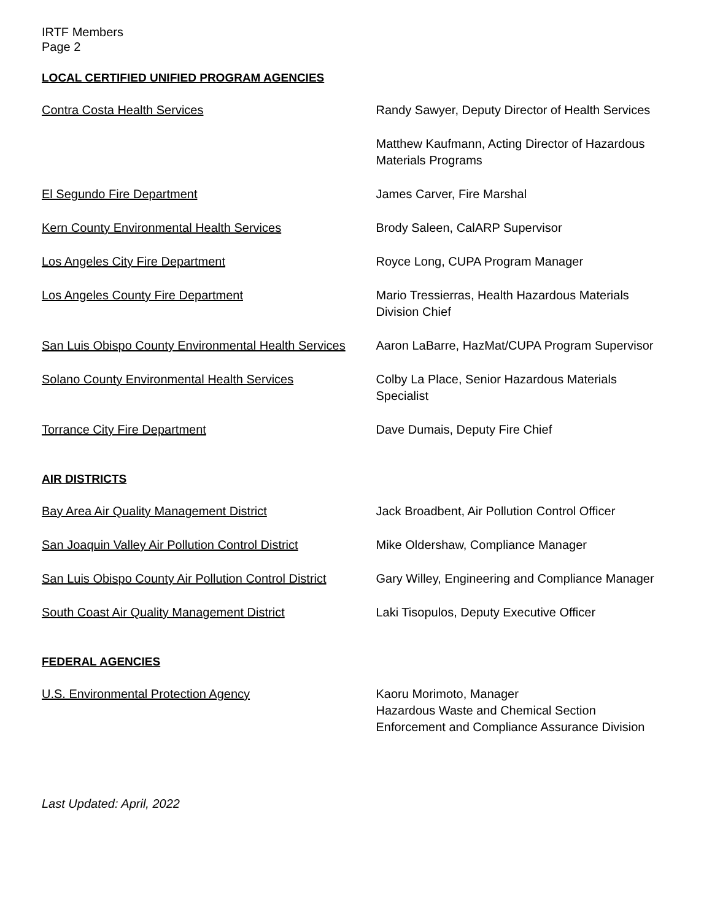IRTF Members
Page 2
LOCAL CERTIFIED UNIFIED PROGRAM AGENCIES
Contra Costa Health Services Randy Sawyer, Deputy Director of Health Services
Matthew Kaufmann, Acting Director of Hazardous Materials Programs
El Segundo Fire Department James Carver, Fire Marshal
Kern County Environmental Health Services Brody Saleen, CalARP Supervisor
Los Angeles City Fire Department Royce Long, CUPA Program Manager
Los Angeles County Fire Department Mario Tressierras, Health Hazardous Materials Division Chief
San Luis Obispo County Environmental Health Services
Aaron LaBarre, HazMat/CUPA Program Supervisor
Solano County Environmental Health Services Colby La Place, Senior Hazardous Materials Specialist
Torrance City Fire Department Dave Dumais, Deputy Fire Chief
AIR DISTRICTS
Bay Area Air Quality Management District Jack Broadbent, Air Pollution Control Officer
San Joaquin Valley Air Pollution Control District
Mike Oldershaw, Compliance Manager
San Luis Obispo County Air Pollution Control District
Gary Willey, Engineering and Compliance Manager
South Coast Air Quality Management District Laki Tisopulos, Deputy Executive Officer
FEDERAL AGENCIES
U.S. Environmental Protection Agency Kaoru Morimoto, Manager
Hazardous Waste and Chemical Section
Enforcement and Compliance Assurance Division
Last Updated: April, 2022